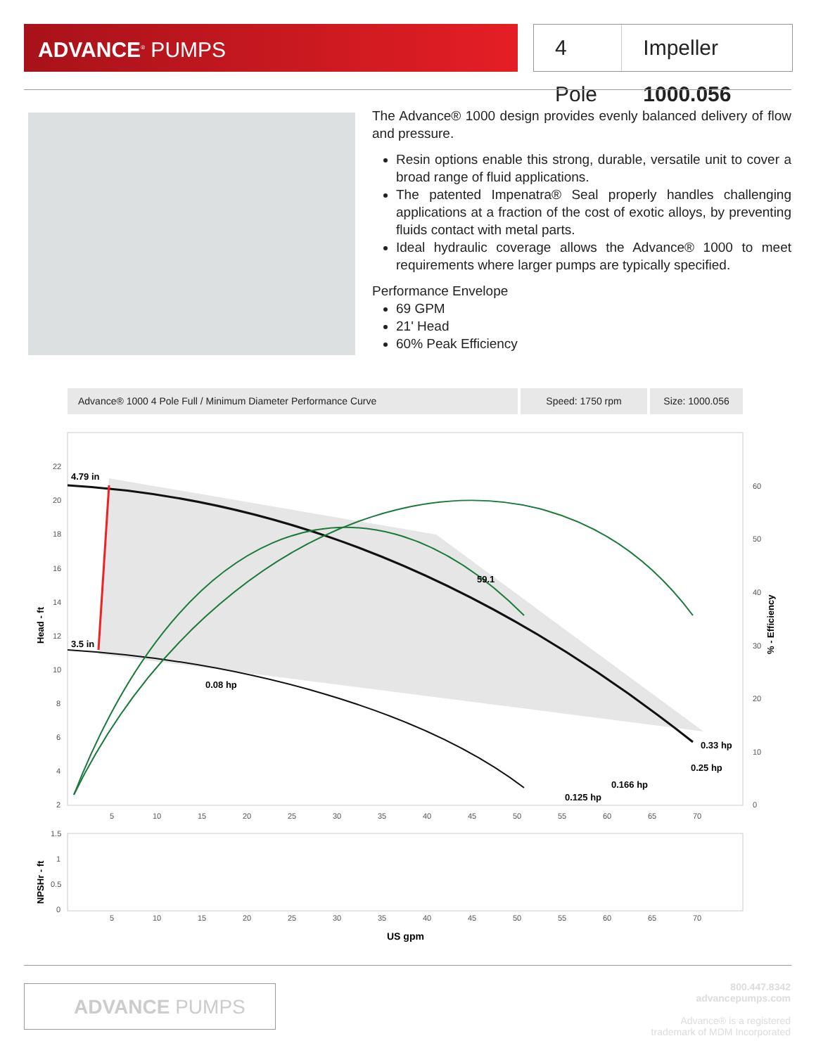ADVANCE<sup>®</sup> PUMPS
4 Pole Impeller 1000.056
The Advance® 1000 design provides evenly balanced delivery of flow and pressure.
Resin options enable this strong, durable, versatile unit to cover a broad range of fluid applications.
The patented Impenatra® Seal properly handles challenging applications at a fraction of the cost of exotic alloys, by preventing fluids contact with metal parts.
Ideal hydraulic coverage allows the Advance® 1000 to meet requirements where larger pumps are typically specified.
Performance Envelope
69 GPM
21' Head
60% Peak Efficiency
Advance® 1000 4 Pole Full / Minimum Diameter Performance Curve Speed: 1750 rpm Size: 1000.056
4.79 in
3.5 in
59.1
0.08 hp
0.33 hp
0.25 hp
0.166 hp
0.125 hp
22
20
18
16
14
12
10
8
6
4
2
60
50
40
30
20
10
0
5
10
15
20
25
30
35
40
45
50
55
60
65
70
Head - ft
% - Efficiency
1.5
1
0.5
0
NPSHr - ft
5
10
15
20
25
30
35
40
45
50
55
60
65
70
US gpm
ADVANCE PUMPS
800.447.8342
advancepumps.com
Advance® is a registered
trademark of MDM Incorporated